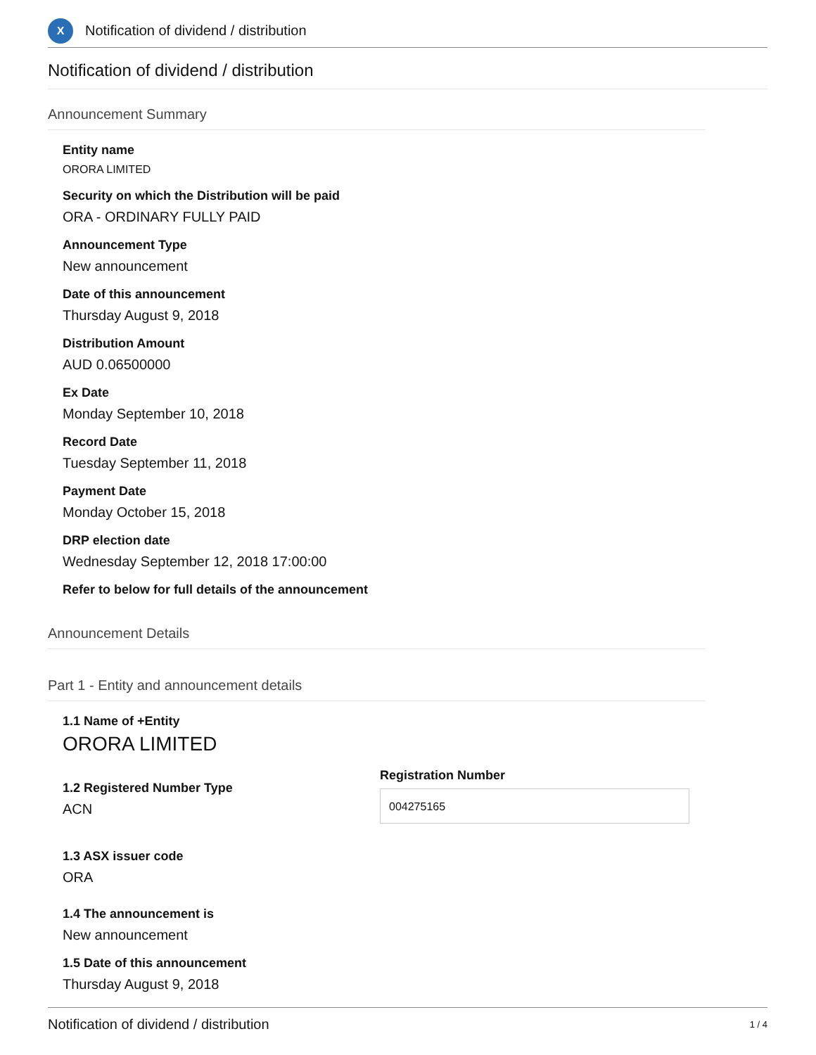X
Notification of dividend / distribution
Notification of dividend / distribution
Announcement Summary
Entity name
ORORA LIMITED
Security on which the Distribution will be paid
ORA - ORDINARY FULLY PAID
Announcement Type
New announcement
Date of this announcement
Thursday August 9, 2018
Distribution Amount
AUD 0.06500000
Ex Date
Monday September 10, 2018
Record Date
Tuesday September 11, 2018
Payment Date
Monday October 15, 2018
DRP election date
Wednesday September 12, 2018 17:00:00
Refer to below for full details of the announcement
Announcement Details
Part 1 - Entity and announcement details
1.1 Name of +Entity
ORORA LIMITED
1.2 Registered Number Type
ACN
Registration Number
004275165
1.3 ASX issuer code
ORA
1.4 The announcement is
New announcement
1.5 Date of this announcement
Thursday August 9, 2018
Notification of dividend / distribution 1 / 4